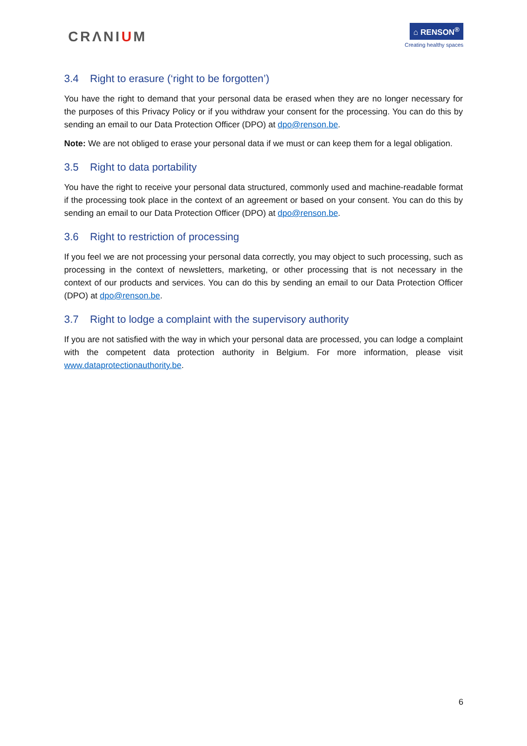CRΛNIUM
⌂ RENSON<sup>®</sup>
Creating healthy spaces
3.4 Right to erasure (‘right to be forgotten’)
You have the right to demand that your personal data be erased when they are no longer necessary for the purposes of this Privacy Policy or if you withdraw your consent for the processing. You can do this by sending an email to our Data Protection Officer (DPO) at dpo@renson.be.
Note: We are not obliged to erase your personal data if we must or can keep them for a legal obligation.
3.5 Right to data portability
You have the right to receive your personal data structured, commonly used and machine-readable format if the processing took place in the context of an agreement or based on your consent. You can do this by sending an email to our Data Protection Officer (DPO) at dpo@renson.be.
3.6 Right to restriction of processing
If you feel we are not processing your personal data correctly, you may object to such processing, such as processing in the context of newsletters, marketing, or other processing that is not necessary in the context of our products and services. You can do this by sending an email to our Data Protection Officer (DPO) at dpo@renson.be.
3.7 Right to lodge a complaint with the supervisory authority
If you are not satisfied with the way in which your personal data are processed, you can lodge a complaint with the competent data protection authority in Belgium. For more information, please visit www.dataprotectionauthority.be.
6